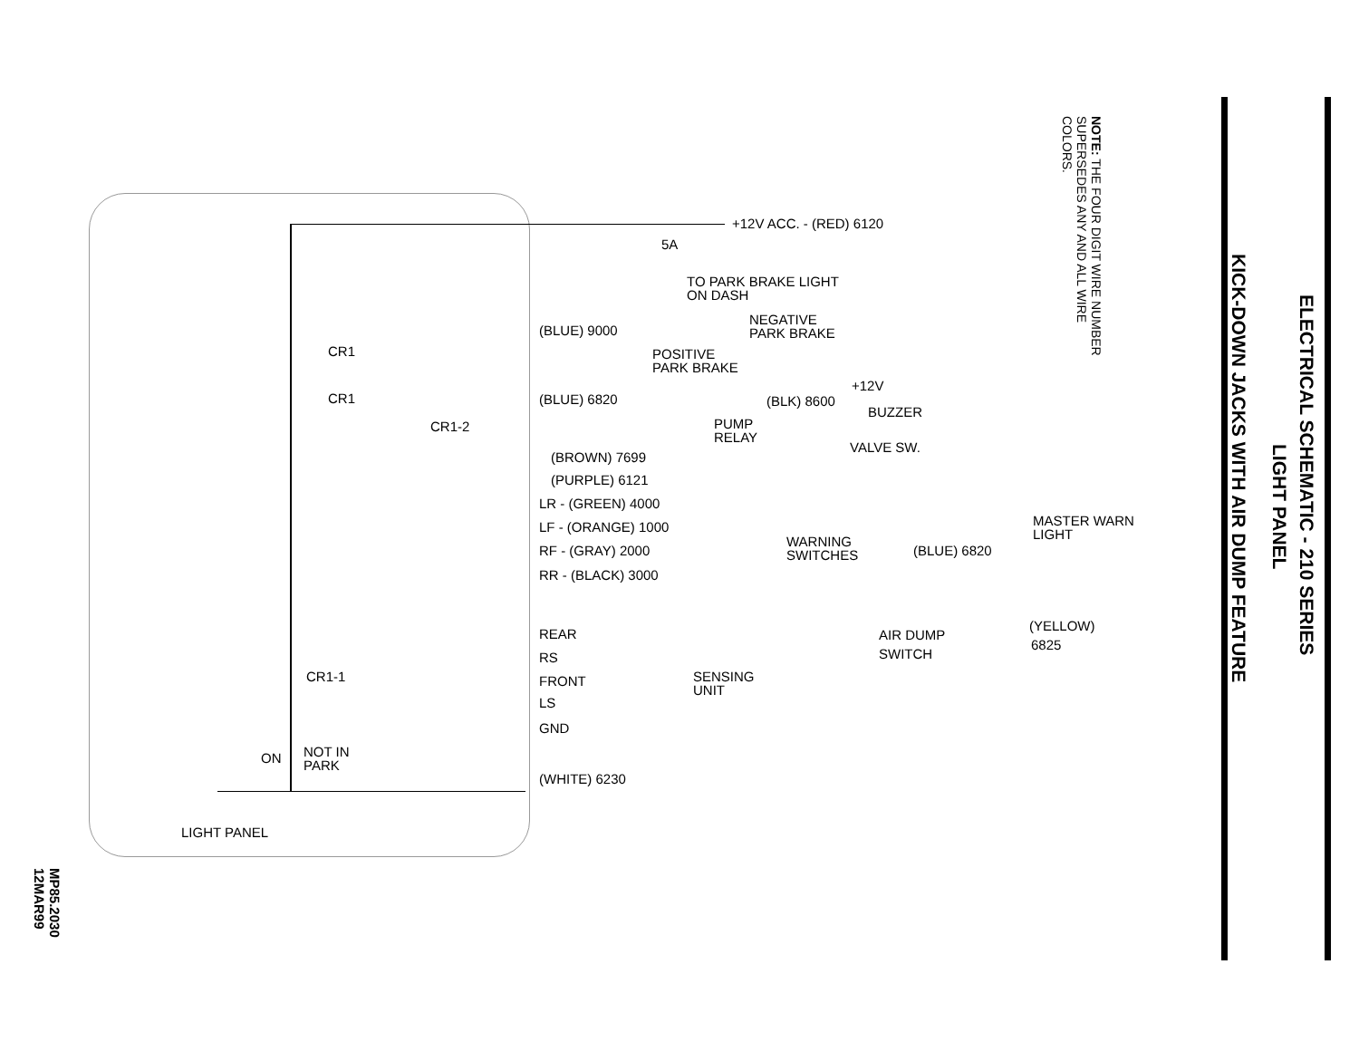KICK-DOWN JACKS WITH AIR DUMP FEATURE
LIGHT PANEL
ELECTRICAL SCHEMATIC - 210 SERIES
NOTE: THE FOUR DIGIT WIRE NUMBER
SUPERSEDES ANY AND ALL WIRE
COLORS.
MP85.2030
12MAR99
+12V ACC. - (RED) 6120
5A
TO PARK BRAKE LIGHT
ON DASH
NEGATIVE
PARK BRAKE
(BLUE) 9000
CR1
POSITIVE
PARK BRAKE
+12V
CR1 (BLUE) 6820 (BLK) 8600
BUZZER
CR1-2
PUMP
RELAY
VALVE SW.
(BROWN) 7699
(PURPLE) 6121
LR - (GREEN) 4000
MASTER WARN
LIGHT
LF - (ORANGE) 1000
WARNING
SWITCHES
RF - (GRAY) 2000 (BLUE) 6820
RR - (BLACK) 3000
(YELLOW)
AIR DUMP
REAR
6825
SWITCH
RS
CR1-1
SENSING
UNIT
FRONT
LS
GND
ON
NOT IN
PARK
(WHITE) 6230
LIGHT PANEL